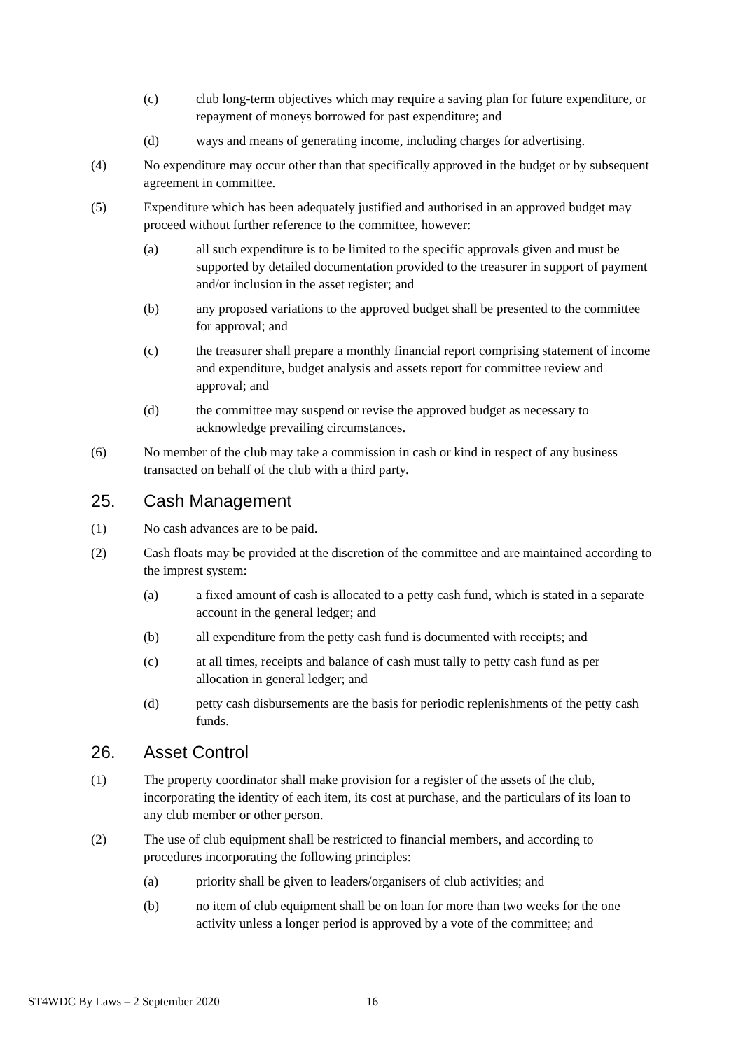(c) club long-term objectives which may require a saving plan for future expenditure, or repayment of moneys borrowed for past expenditure; and
(d) ways and means of generating income, including charges for advertising.
(4) No expenditure may occur other than that specifically approved in the budget or by subsequent agreement in committee.
(5) Expenditure which has been adequately justified and authorised in an approved budget may proceed without further reference to the committee, however:
(a) all such expenditure is to be limited to the specific approvals given and must be supported by detailed documentation provided to the treasurer in support of payment and/or inclusion in the asset register; and
(b) any proposed variations to the approved budget shall be presented to the committee for approval; and
(c) the treasurer shall prepare a monthly financial report comprising statement of income and expenditure, budget analysis and assets report for committee review and approval; and
(d) the committee may suspend or revise the approved budget as necessary to acknowledge prevailing circumstances.
(6) No member of the club may take a commission in cash or kind in respect of any business transacted on behalf of the club with a third party.
25. Cash Management
(1) No cash advances are to be paid.
(2) Cash floats may be provided at the discretion of the committee and are maintained according to the imprest system:
(a) a fixed amount of cash is allocated to a petty cash fund, which is stated in a separate account in the general ledger; and
(b) all expenditure from the petty cash fund is documented with receipts; and
(c) at all times, receipts and balance of cash must tally to petty cash fund as per allocation in general ledger; and
(d) petty cash disbursements are the basis for periodic replenishments of the petty cash funds.
26. Asset Control
(1) The property coordinator shall make provision for a register of the assets of the club, incorporating the identity of each item, its cost at purchase, and the particulars of its loan to any club member or other person.
(2) The use of club equipment shall be restricted to financial members, and according to procedures incorporating the following principles:
(a) priority shall be given to leaders/organisers of club activities; and
(b) no item of club equipment shall be on loan for more than two weeks for the one activity unless a longer period is approved by a vote of the committee; and
ST4WDC By Laws – 2 September 2020
16